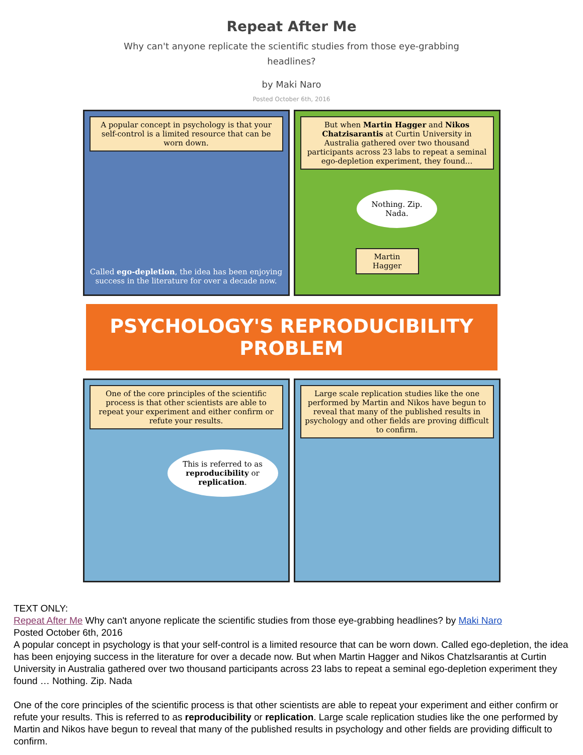Repeat After Me
Why can't anyone replicate the scientific studies from those eye-grabbing headlines?
by Maki Naro
Posted October 6th, 2016
A popular concept in psychology is that your self-control is a limited resource that can be worn down.
Called ego-depletion, the idea has been enjoying success in the literature for over a decade now.
But when Martin Hagger and Nikos Chatzisarantis at Curtin University in Australia gathered over two thousand participants across 23 labs to repeat a seminal ego-depletion experiment, they found...
Nothing. Zip. Nada.
Martin Hagger
PSYCHOLOGY'S REPRODUCIBILITY PROBLEM
One of the core principles of the scientific process is that other scientists are able to repeat your experiment and either confirm or refute your results.
This is referred to as reproducibility or replication.
Large scale replication studies like the one performed by Martin and Nikos have begun to reveal that many of the published results in psychology and other fields are proving difficult to confirm.
TEXT ONLY:
Repeat After Me Why can't anyone replicate the scientific studies from those eye-grabbing headlines? by Maki Naro
Posted October 6th, 2016
A popular concept in psychology is that your self-control is a limited resource that can be worn down. Called ego-depletion, the idea has been enjoying success in the literature for over a decade now. But when Martin Hagger and Nikos Chatzlsarantis at Curtin University in Australia gathered over two thousand participants across 23 labs to repeat a seminal ego-depletion experiment they found … Nothing. Zip. Nada
One of the core principles of the scientific process is that other scientists are able to repeat your experiment and either confirm or refute your results. This is referred to as reproducibility or replication. Large scale replication studies like the one performed by Martin and Nikos have begun to reveal that many of the published results in psychology and other fields are providing difficult to confirm.